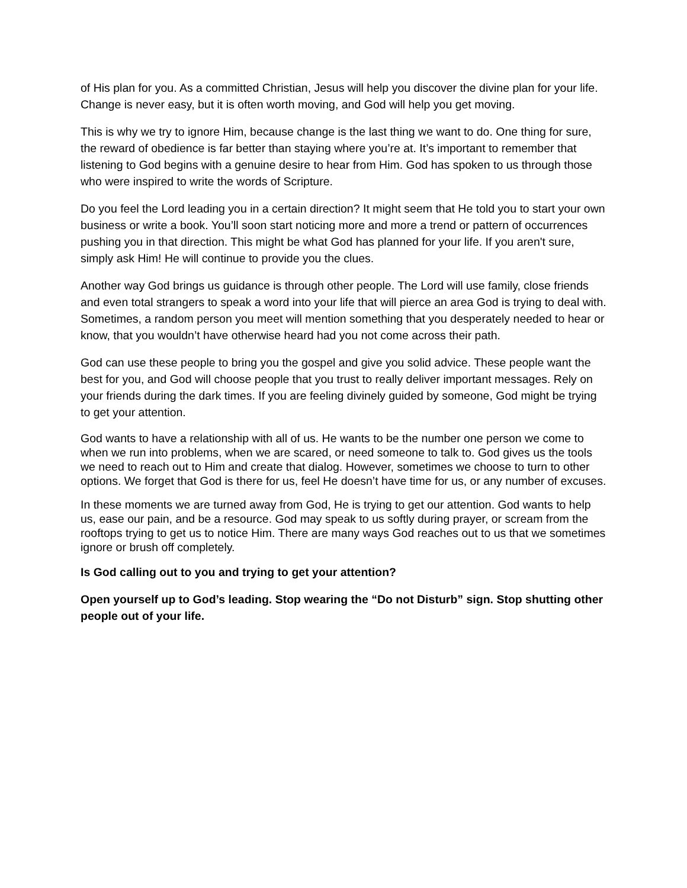of His plan for you. As a committed Christian, Jesus will help you discover the divine plan for your life. Change is never easy, but it is often worth moving, and God will help you get moving.
This is why we try to ignore Him, because change is the last thing we want to do. One thing for sure, the reward of obedience is far better than staying where you’re at. It’s important to remember that listening to God begins with a genuine desire to hear from Him. God has spoken to us through those who were inspired to write the words of Scripture.
Do you feel the Lord leading you in a certain direction? It might seem that He told you to start your own business or write a book. You’ll soon start noticing more and more a trend or pattern of occurrences pushing you in that direction. This might be what God has planned for your life. If you aren't sure, simply ask Him! He will continue to provide you the clues.
Another way God brings us guidance is through other people. The Lord will use family, close friends and even total strangers to speak a word into your life that will pierce an area God is trying to deal with. Sometimes, a random person you meet will mention something that you desperately needed to hear or know, that you wouldn’t have otherwise heard had you not come across their path.
God can use these people to bring you the gospel and give you solid advice. These people want the best for you, and God will choose people that you trust to really deliver important messages. Rely on your friends during the dark times. If you are feeling divinely guided by someone, God might be trying to get your attention.
God wants to have a relationship with all of us. He wants to be the number one person we come to when we run into problems, when we are scared, or need someone to talk to. God gives us the tools we need to reach out to Him and create that dialog. However, sometimes we choose to turn to other options. We forget that God is there for us, feel He doesn’t have time for us, or any number of excuses.
In these moments we are turned away from God, He is trying to get our attention. God wants to help us, ease our pain, and be a resource. God may speak to us softly during prayer, or scream from the rooftops trying to get us to notice Him. There are many ways God reaches out to us that we sometimes ignore or brush off completely.
Is God calling out to you and trying to get your attention?
Open yourself up to God’s leading. Stop wearing the “Do not Disturb” sign. Stop shutting other people out of your life.